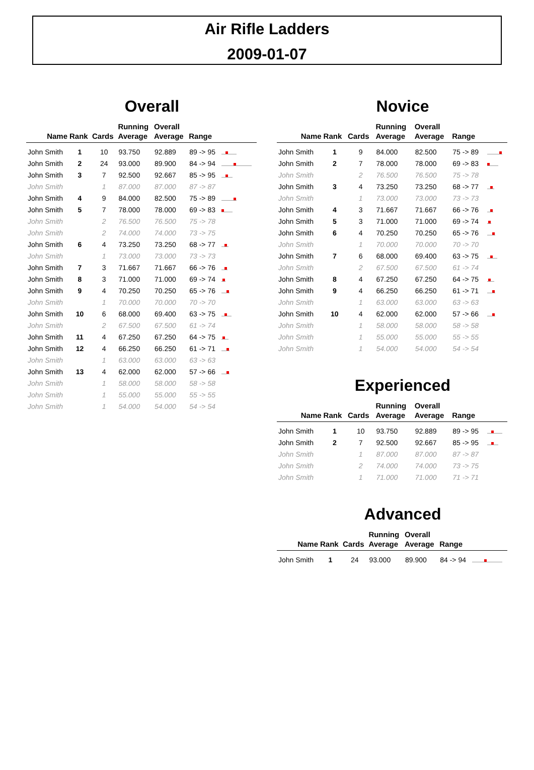Air Rifle Ladders
2009-01-07
Overall
| Name | Rank | Cards | Running Average | Overall Average | Range | |
| --- | --- | --- | --- | --- | --- | --- |
| John Smith | 1 | 10 | 93.750 | 92.889 | 89 -> 95 | |
| John Smith | 2 | 24 | 93.000 | 89.900 | 84 -> 94 | |
| John Smith | 3 | 7 | 92.500 | 92.667 | 85 -> 95 | |
| John Smith | | 1 | 87.000 | 87.000 | 87 -> 87 | |
| John Smith | 4 | 9 | 84.000 | 82.500 | 75 -> 89 | |
| John Smith | 5 | 7 | 78.000 | 78.000 | 69 -> 83 | |
| John Smith | | 2 | 76.500 | 76.500 | 75 -> 78 | |
| John Smith | | 2 | 74.000 | 74.000 | 73 -> 75 | |
| John Smith | 6 | 4 | 73.250 | 73.250 | 68 -> 77 | |
| John Smith | | 1 | 73.000 | 73.000 | 73 -> 73 | |
| John Smith | 7 | 3 | 71.667 | 71.667 | 66 -> 76 | |
| John Smith | 8 | 3 | 71.000 | 71.000 | 69 -> 74 | |
| John Smith | 9 | 4 | 70.250 | 70.250 | 65 -> 76 | |
| John Smith | | 1 | 70.000 | 70.000 | 70 -> 70 | |
| John Smith | 10 | 6 | 68.000 | 69.400 | 63 -> 75 | |
| John Smith | | 2 | 67.500 | 67.500 | 61 -> 74 | |
| John Smith | 11 | 4 | 67.250 | 67.250 | 64 -> 75 | |
| John Smith | 12 | 4 | 66.250 | 66.250 | 61 -> 71 | |
| John Smith | | 1 | 63.000 | 63.000 | 63 -> 63 | |
| John Smith | 13 | 4 | 62.000 | 62.000 | 57 -> 66 | |
| John Smith | | 1 | 58.000 | 58.000 | 58 -> 58 | |
| John Smith | | 1 | 55.000 | 55.000 | 55 -> 55 | |
| John Smith | | 1 | 54.000 | 54.000 | 54 -> 54 | |
Novice
| Name | Rank | Cards | Running Average | Overall Average | Range | |
| --- | --- | --- | --- | --- | --- | --- |
| John Smith | 1 | 9 | 84.000 | 82.500 | 75 -> 89 | |
| John Smith | 2 | 7 | 78.000 | 78.000 | 69 -> 83 | |
| John Smith | | 2 | 76.500 | 76.500 | 75 -> 78 | |
| John Smith | 3 | 4 | 73.250 | 73.250 | 68 -> 77 | |
| John Smith | | 1 | 73.000 | 73.000 | 73 -> 73 | |
| John Smith | 4 | 3 | 71.667 | 71.667 | 66 -> 76 | |
| John Smith | 5 | 3 | 71.000 | 71.000 | 69 -> 74 | |
| John Smith | 6 | 4 | 70.250 | 70.250 | 65 -> 76 | |
| John Smith | | 1 | 70.000 | 70.000 | 70 -> 70 | |
| John Smith | 7 | 6 | 68.000 | 69.400 | 63 -> 75 | |
| John Smith | | 2 | 67.500 | 67.500 | 61 -> 74 | |
| John Smith | 8 | 4 | 67.250 | 67.250 | 64 -> 75 | |
| John Smith | 9 | 4 | 66.250 | 66.250 | 61 -> 71 | |
| John Smith | | 1 | 63.000 | 63.000 | 63 -> 63 | |
| John Smith | 10 | 4 | 62.000 | 62.000 | 57 -> 66 | |
| John Smith | | 1 | 58.000 | 58.000 | 58 -> 58 | |
| John Smith | | 1 | 55.000 | 55.000 | 55 -> 55 | |
| John Smith | | 1 | 54.000 | 54.000 | 54 -> 54 | |
Experienced
| Name | Rank | Cards | Running Average | Overall Average | Range | |
| --- | --- | --- | --- | --- | --- | --- |
| John Smith | 1 | 10 | 93.750 | 92.889 | 89 -> 95 | |
| John Smith | 2 | 7 | 92.500 | 92.667 | 85 -> 95 | |
| John Smith | | 1 | 87.000 | 87.000 | 87 -> 87 | |
| John Smith | | 2 | 74.000 | 74.000 | 73 -> 75 | |
| John Smith | | 1 | 71.000 | 71.000 | 71 -> 71 | |
Advanced
| Name | Rank | Cards | Running Average | Overall Average | Range | |
| --- | --- | --- | --- | --- | --- | --- |
| John Smith | 1 | 24 | 93.000 | 89.900 | 84 -> 94 | |